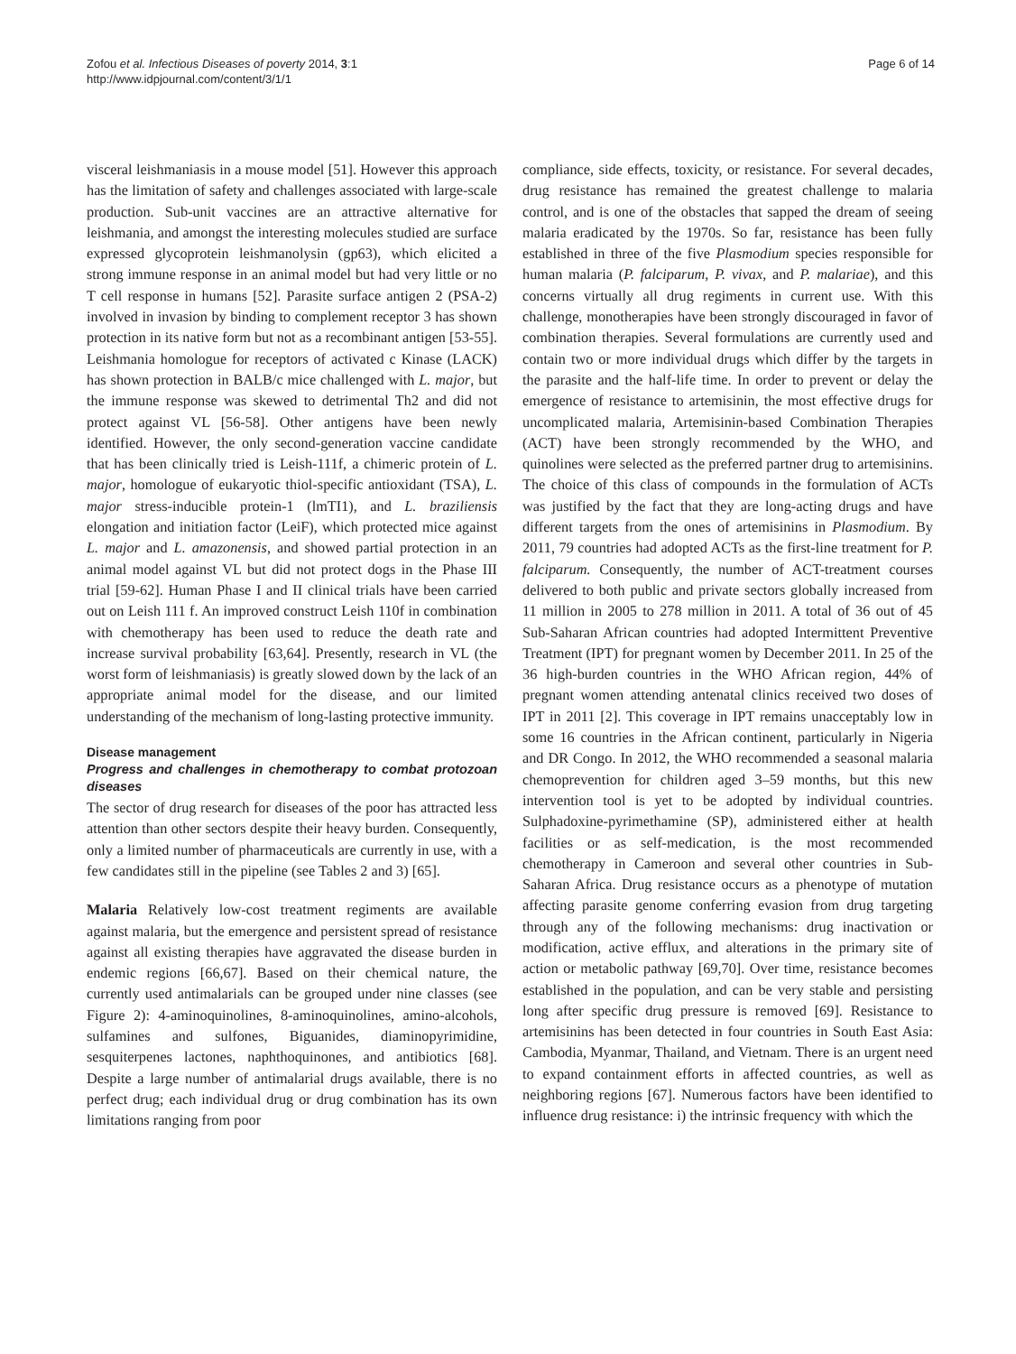Zofou et al. Infectious Diseases of poverty 2014, 3:1
http://www.idpjournal.com/content/3/1/1
Page 6 of 14
visceral leishmaniasis in a mouse model [51]. However this approach has the limitation of safety and challenges associated with large-scale production. Sub-unit vaccines are an attractive alternative for leishmania, and amongst the interesting molecules studied are surface expressed glycoprotein leishmanolysin (gp63), which elicited a strong immune response in an animal model but had very little or no T cell response in humans [52]. Parasite surface antigen 2 (PSA-2) involved in invasion by binding to complement receptor 3 has shown protection in its native form but not as a recombinant antigen [53-55]. Leishmania homologue for receptors of activated c Kinase (LACK) has shown protection in BALB/c mice challenged with L. major, but the immune response was skewed to detrimental Th2 and did not protect against VL [56-58]. Other antigens have been newly identified. However, the only second-generation vaccine candidate that has been clinically tried is Leish-111f, a chimeric protein of L. major, homologue of eukaryotic thiol-specific antioxidant (TSA), L. major stress-inducible protein-1 (lmTI1), and L. braziliensis elongation and initiation factor (LeiF), which protected mice against L. major and L. amazonensis, and showed partial protection in an animal model against VL but did not protect dogs in the Phase III trial [59-62]. Human Phase I and II clinical trials have been carried out on Leish 111 f. An improved construct Leish 110f in combination with chemotherapy has been used to reduce the death rate and increase survival probability [63,64]. Presently, research in VL (the worst form of leishmaniasis) is greatly slowed down by the lack of an appropriate animal model for the disease, and our limited understanding of the mechanism of long-lasting protective immunity.
Disease management
Progress and challenges in chemotherapy to combat protozoan diseases
The sector of drug research for diseases of the poor has attracted less attention than other sectors despite their heavy burden. Consequently, only a limited number of pharmaceuticals are currently in use, with a few candidates still in the pipeline (see Tables 2 and 3) [65].
Malaria Relatively low-cost treatment regiments are available against malaria, but the emergence and persistent spread of resistance against all existing therapies have aggravated the disease burden in endemic regions [66,67]. Based on their chemical nature, the currently used antimalarials can be grouped under nine classes (see Figure 2): 4-aminoquinolines, 8-aminoquinolines, amino-alcohols, sulfamines and sulfones, Biguanides, diaminopyrimidine, sesquiterpenes lactones, naphthoquinones, and antibiotics [68]. Despite a large number of antimalarial drugs available, there is no perfect drug; each individual drug or drug combination has its own limitations ranging from poor
compliance, side effects, toxicity, or resistance. For several decades, drug resistance has remained the greatest challenge to malaria control, and is one of the obstacles that sapped the dream of seeing malaria eradicated by the 1970s. So far, resistance has been fully established in three of the five Plasmodium species responsible for human malaria (P. falciparum, P. vivax, and P. malariae), and this concerns virtually all drug regiments in current use. With this challenge, monotherapies have been strongly discouraged in favor of combination therapies. Several formulations are currently used and contain two or more individual drugs which differ by the targets in the parasite and the half-life time. In order to prevent or delay the emergence of resistance to artemisinin, the most effective drugs for uncomplicated malaria, Artemisinin-based Combination Therapies (ACT) have been strongly recommended by the WHO, and quinolines were selected as the preferred partner drug to artemisinins. The choice of this class of compounds in the formulation of ACTs was justified by the fact that they are long-acting drugs and have different targets from the ones of artemisinins in Plasmodium. By 2011, 79 countries had adopted ACTs as the first-line treatment for P. falciparum. Consequently, the number of ACT-treatment courses delivered to both public and private sectors globally increased from 11 million in 2005 to 278 million in 2011. A total of 36 out of 45 Sub-Saharan African countries had adopted Intermittent Preventive Treatment (IPT) for pregnant women by December 2011. In 25 of the 36 high-burden countries in the WHO African region, 44% of pregnant women attending antenatal clinics received two doses of IPT in 2011 [2]. This coverage in IPT remains unacceptably low in some 16 countries in the African continent, particularly in Nigeria and DR Congo. In 2012, the WHO recommended a seasonal malaria chemoprevention for children aged 3–59 months, but this new intervention tool is yet to be adopted by individual countries. Sulphadoxine-pyrimethamine (SP), administered either at health facilities or as self-medication, is the most recommended chemotherapy in Cameroon and several other countries in Sub-Saharan Africa. Drug resistance occurs as a phenotype of mutation affecting parasite genome conferring evasion from drug targeting through any of the following mechanisms: drug inactivation or modification, active efflux, and alterations in the primary site of action or metabolic pathway [69,70]. Over time, resistance becomes established in the population, and can be very stable and persisting long after specific drug pressure is removed [69]. Resistance to artemisinins has been detected in four countries in South East Asia: Cambodia, Myanmar, Thailand, and Vietnam. There is an urgent need to expand containment efforts in affected countries, as well as neighboring regions [67]. Numerous factors have been identified to influence drug resistance: i) the intrinsic frequency with which the